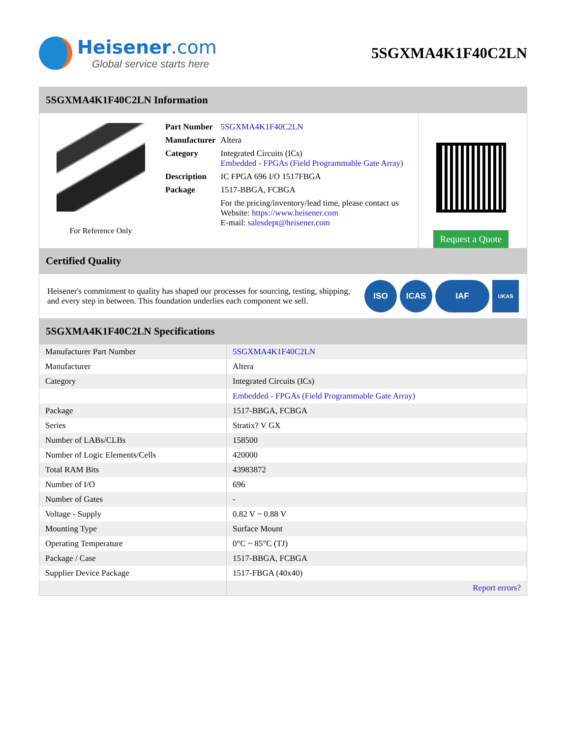Heisener.com
Global service starts here
5SGXMA4K1F40C2LN
5SGXMA4K1F40C2LN Information
For Reference Only
| Part Number | 5SGXMA4K1F40C2LN |
| Manufacturer | Altera |
| Category | Integrated Circuits (ICs) Embedded - FPGAs (Field Programmable Gate Array) |
| Description | IC FPGA 696 I/O 1517FBGA |
| Package | 1517-BBGA, FCBGA |
| | For the pricing/inventory/lead time, please contact us Website: https://www.heisener.com E-mail: salesdept@heisener.com |
Request a Quote
Certified Quality
Heisener's commitment to quality has shaped our processes for sourcing, testing, shipping, and every step in between. This foundation underlies each component we sell.
ISO ICAS IAF UKAS
5SGXMA4K1F40C2LN Specifications
| Manufacturer Part Number | 5SGXMA4K1F40C2LN |
| Manufacturer | Altera |
| Category | Integrated Circuits (ICs) |
| | Embedded - FPGAs (Field Programmable Gate Array) |
| Package | 1517-BBGA, FCBGA |
| Series | Stratix? V GX |
| Number of LABs/CLBs | 158500 |
| Number of Logic Elements/Cells | 420000 |
| Total RAM Bits | 43983872 |
| Number of I/O | 696 |
| Number of Gates | - |
| Voltage - Supply | 0.82 V ~ 0.88 V |
| Mounting Type | Surface Mount |
| Operating Temperature | 0°C ~ 85°C (TJ) |
| Package / Case | 1517-BBGA, FCBGA |
| Supplier Device Package | 1517-FBGA (40x40) |
| | Report errors? |